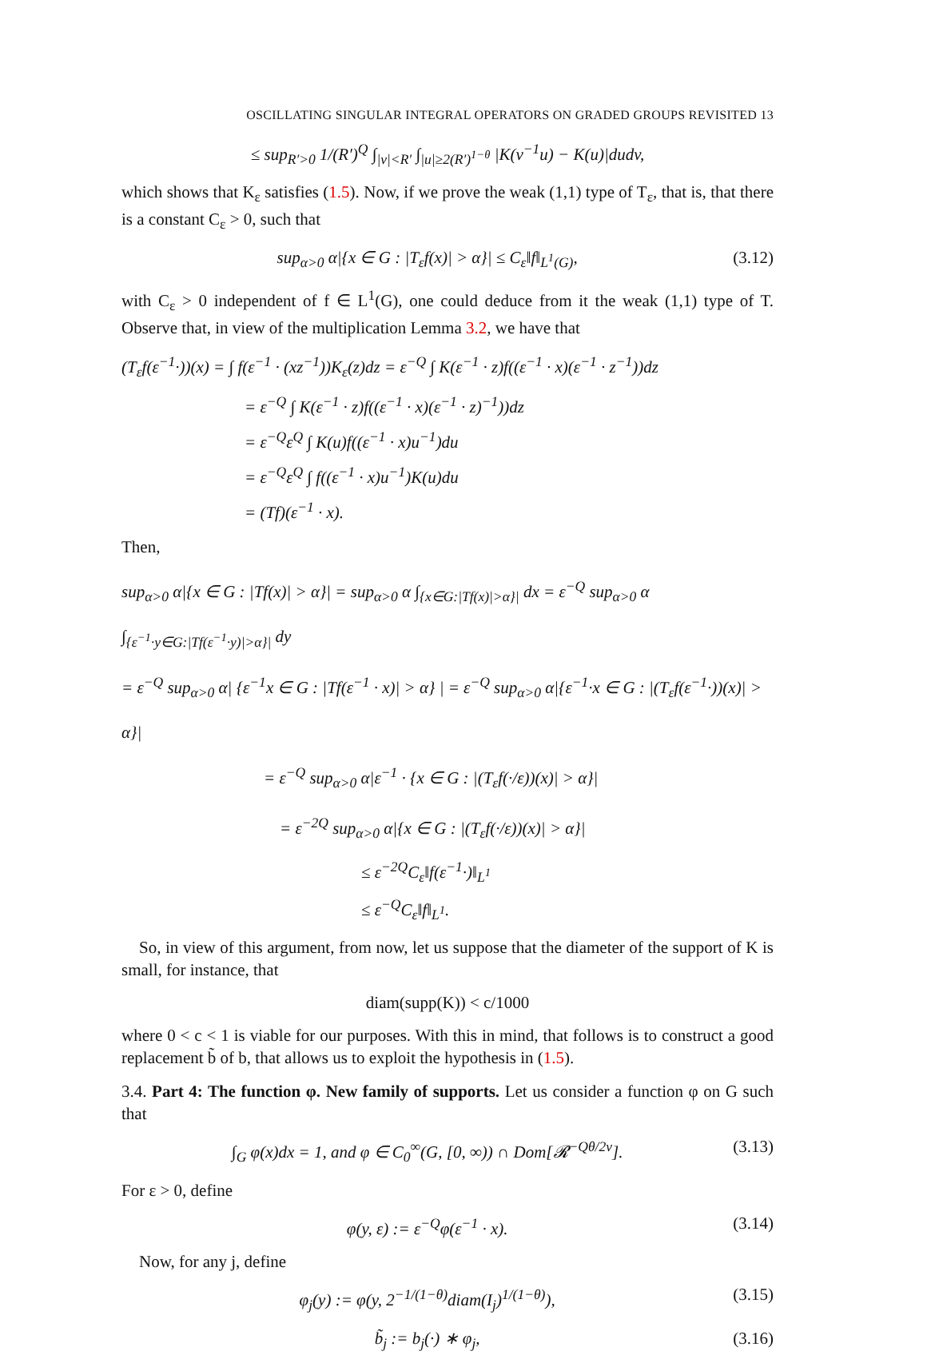OSCILLATING SINGULAR INTEGRAL OPERATORS ON GRADED GROUPS REVISITED 13
≤ sup<sub>R′>0</sub> 1/(R′)<sup>Q</sup> ∫<sub>|v|<R′</sub> ∫<sub>|u|≥2(R′)<sup>1−θ</sup></sub> |K(v<sup>−1</sup>u) − K(u)|dudv,
which shows that K<sub>ε</sub> satisfies (1.5). Now, if we prove the weak (1,1) type of T<sub>ε</sub>, that is, that there is a constant C<sub>ε</sub> > 0, such that
sup<sub>α>0</sub> α|{x ∈ G : |T<sub>ε</sub>f(x)| > α}| ≤ C<sub>ε</sub>‖f‖<sub>L<sup>1</sup>(G)</sub>, (3.12)
with C<sub>ε</sub> > 0 independent of f ∈ L<sup>1</sup>(G), one could deduce from it the weak (1,1) type of T. Observe that, in view of the multiplication Lemma 3.2, we have that
(T<sub>ε</sub>f(ε<sup>−1</sup>·))(x) = ∫ f(ε<sup>−1</sup> · (xz<sup>−1</sup>))K<sub>ε</sub>(z)dz = ε<sup>−Q</sup> ∫ K(ε<sup>−1</sup> · z)f((ε<sup>−1</sup> · x)(ε<sup>−1</sup> · z<sup>−1</sup>))dz
= ε<sup>−Q</sup> ∫ K(ε<sup>−1</sup> · z)f((ε<sup>−1</sup> · x)(ε<sup>−1</sup> · z)<sup>−1</sup>))dz
= ε<sup>−Q</sup>ε<sup>Q</sup> ∫ K(u)f((ε<sup>−1</sup> · x)u<sup>−1</sup>)du
= ε<sup>−Q</sup>ε<sup>Q</sup> ∫ f((ε<sup>−1</sup> · x)u<sup>−1</sup>)K(u)du
= (Tf)(ε<sup>−1</sup> · x).
Then,
sup<sub>α>0</sub> α|{x ∈ G : |Tf(x)| > α}| = sup<sub>α>0</sub> α ∫<sub>{x∈G:|Tf(x)|>α}|</sub> dx = ε<sup>−Q</sup> sup<sub>α>0</sub> α ∫<sub>{ε<sup>−1</sup>·y∈G:|Tf(ε<sup>−1</sup>·y)|>α}|</sub> dy
= ε<sup>−Q</sup> sup<sub>α>0</sub> α| {ε<sup>−1</sup>x ∈ G : |Tf(ε<sup>−1</sup> · x)| > α} | = ε<sup>−Q</sup> sup<sub>α>0</sub> α|{ε<sup>−1</sup>·x ∈ G : |(T<sub>ε</sub>f(ε<sup>−1</sup>·))(x)| > α}|
= ε<sup>−Q</sup> sup<sub>α>0</sub> α|ε<sup>−1</sup> · {x ∈ G : |(T<sub>ε</sub>f(·/ε))(x)| > α}|
= ε<sup>−2Q</sup> sup<sub>α>0</sub> α|{x ∈ G : |(T<sub>ε</sub>f(·/ε))(x)| > α}|
≤ ε<sup>−2Q</sup>C<sub>ε</sub>‖f(ε<sup>−1</sup>·)‖<sub>L<sup>1</sup></sub>
≤ ε<sup>−Q</sup>C<sub>ε</sub>‖f‖<sub>L<sup>1</sup></sub>.
So, in view of this argument, from now, let us suppose that the diameter of the support of K is small, for instance, that
diam(supp(K)) < c/1000
where 0 < c < 1 is viable for our purposes. With this in mind, that follows is to construct a good replacement b̃ of b, that allows us to exploit the hypothesis in (1.5).
3.4. Part 4: The function φ. New family of supports. Let us consider a function φ on G such that
∫<sub>G</sub> φ(x)dx = 1, and φ ∈ C<sub>0</sub><sup>∞</sup>(G, [0, ∞)) ∩ Dom[𝓡<sup>−Qθ/2ν</sup>]. (3.13)
For ε > 0, define
φ(y, ε) := ε<sup>−Q</sup>φ(ε<sup>−1</sup> · x). (3.14)
Now, for any j, define
φ<sub>j</sub>(y) := φ(y, 2<sup>−1/(1−θ)</sup>diam(I<sub>j</sub>)<sup>1/(1−θ)</sup>), (3.15)
b̃<sub>j</sub> := b<sub>j</sub>(·) ∗ φ<sub>j</sub>, (3.16)